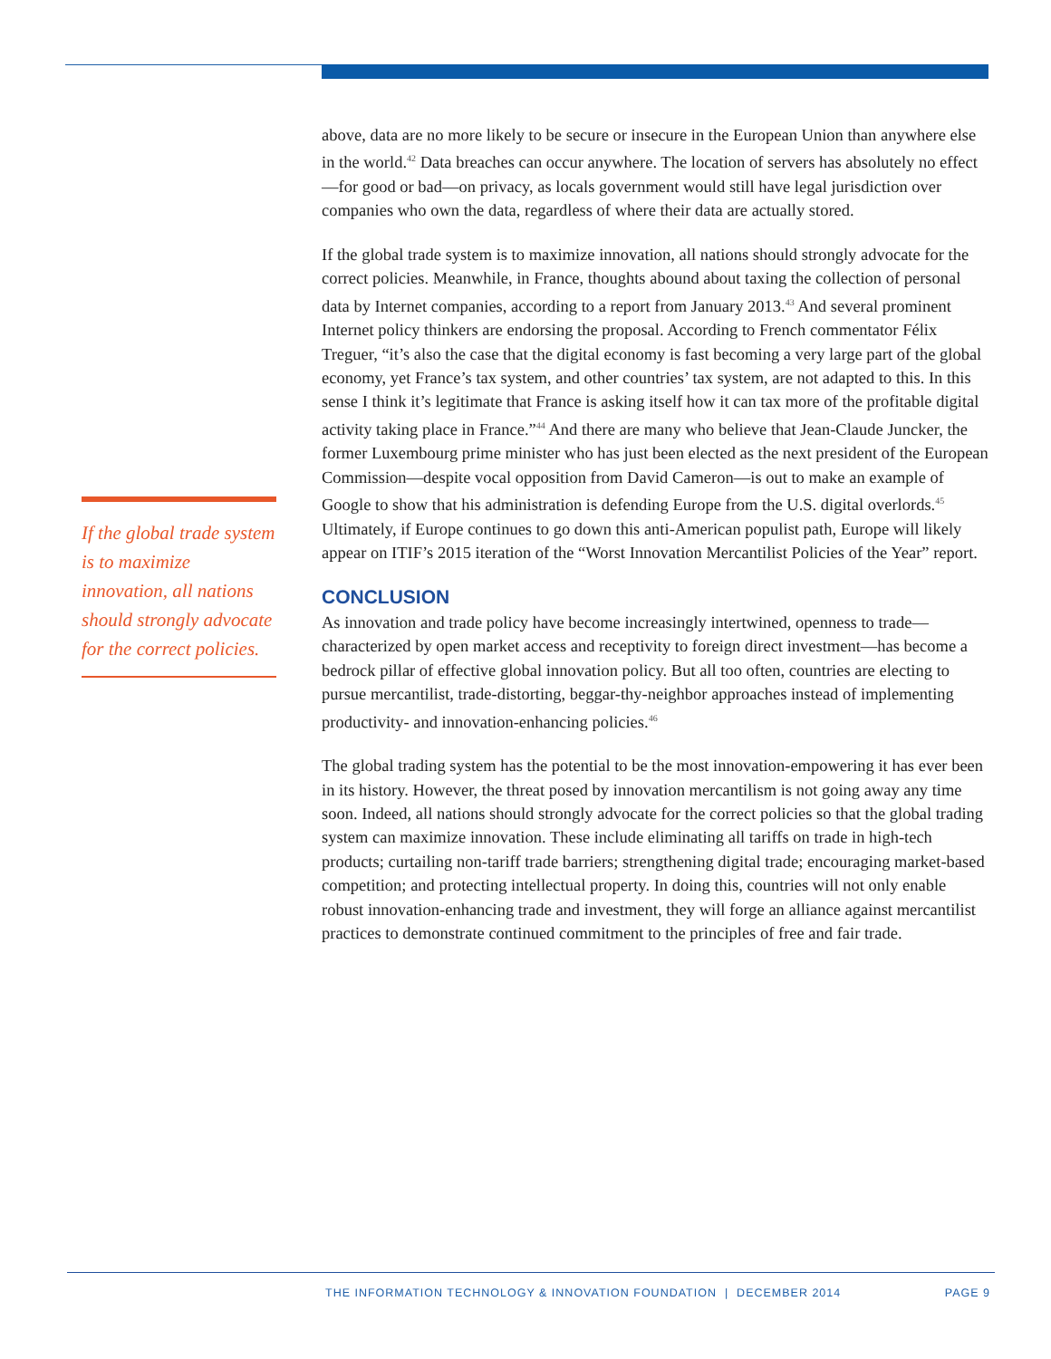above, data are no more likely to be secure or insecure in the European Union than anywhere else in the world.<sup>42</sup> Data breaches can occur anywhere. The location of servers has absolutely no effect—for good or bad—on privacy, as locals government would still have legal jurisdiction over companies who own the data, regardless of where their data are actually stored.
If the global trade system is to maximize innovation, all nations should strongly advocate for the correct policies. Meanwhile, in France, thoughts abound about taxing the collection of personal data by Internet companies, according to a report from January 2013.<sup>43</sup> And several prominent Internet policy thinkers are endorsing the proposal. According to French commentator Félix Treguer, “it’s also the case that the digital economy is fast becoming a very large part of the global economy, yet France’s tax system, and other countries’ tax system, are not adapted to this. In this sense I think it’s legitimate that France is asking itself how it can tax more of the profitable digital activity taking place in France.”<sup>44</sup> And there are many who believe that Jean-Claude Juncker, the former Luxembourg prime minister who has just been elected as the next president of the European Commission—despite vocal opposition from David Cameron—is out to make an example of Google to show that his administration is defending Europe from the U.S. digital overlords.<sup>45</sup> Ultimately, if Europe continues to go down this anti-American populist path, Europe will likely appear on ITIF’s 2015 iteration of the “Worst Innovation Mercantilist Policies of the Year” report.
CONCLUSION
As innovation and trade policy have become increasingly intertwined, openness to trade—characterized by open market access and receptivity to foreign direct investment—has become a bedrock pillar of effective global innovation policy. But all too often, countries are electing to pursue mercantilist, trade-distorting, beggar-thy-neighbor approaches instead of implementing productivity- and innovation-enhancing policies.<sup>46</sup>
The global trading system has the potential to be the most innovation-empowering it has ever been in its history. However, the threat posed by innovation mercantilism is not going away any time soon. Indeed, all nations should strongly advocate for the correct policies so that the global trading system can maximize innovation. These include eliminating all tariffs on trade in high-tech products; curtailing non-tariff trade barriers; strengthening digital trade; encouraging market-based competition; and protecting intellectual property. In doing this, countries will not only enable robust innovation-enhancing trade and investment, they will forge an alliance against mercantilist practices to demonstrate continued commitment to the principles of free and fair trade.
If the global trade system is to maximize innovation, all nations should strongly advocate for the correct policies.
THE INFORMATION TECHNOLOGY & INNOVATION FOUNDATION | DECEMBER 2014 PAGE 9